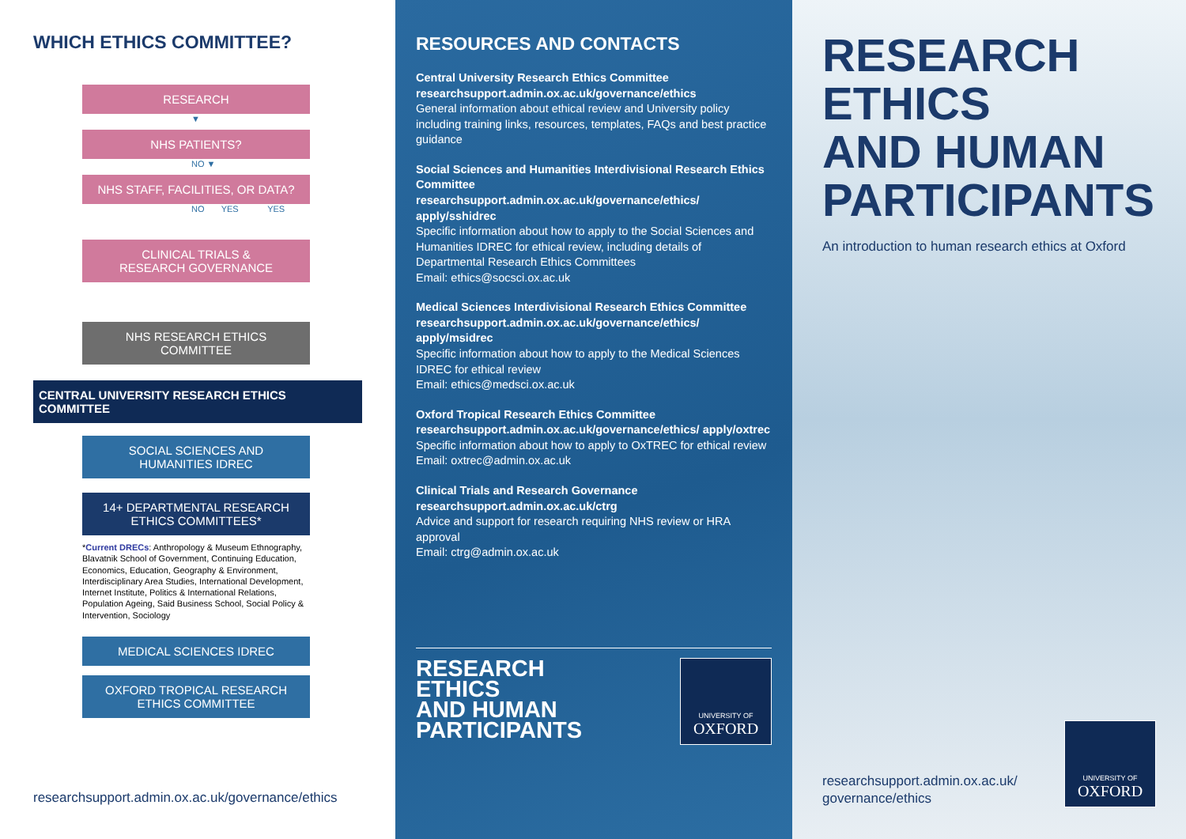WHICH ETHICS COMMITTEE?
RESEARCH
▼
NHS PATIENTS?
NO ▼
NHS STAFF, FACILITIES, OR DATA?
NO YES YES
CLINICAL TRIALS &
RESEARCH GOVERNANCE
NHS RESEARCH ETHICS
COMMITTEE
CENTRAL UNIVERSITY RESEARCH ETHICS COMMITTEE
SOCIAL SCIENCES AND
HUMANITIES IDREC
14+ DEPARTMENTAL RESEARCH
ETHICS COMMITTEES*
*Current DRECs: Anthropology & Museum Ethnography, Blavatnik School of Government, Continuing Education, Economics, Education, Geography & Environment, Interdisciplinary Area Studies, International Development, Internet Institute, Politics & International Relations, Population Ageing, Said Business School, Social Policy & Intervention, Sociology
MEDICAL SCIENCES IDREC
OXFORD TROPICAL RESEARCH
ETHICS COMMITTEE
researchsupport.admin.ox.ac.uk/governance/ethics
RESOURCES AND CONTACTS
Central University Research Ethics Committee
researchsupport.admin.ox.ac.uk/governance/ethics
General information about ethical review and University policy including training links, resources, templates, FAQs and best practice guidance
Social Sciences and Humanities Interdivisional Research Ethics Committee
researchsupport.admin.ox.ac.uk/governance/ethics/ apply/sshidrec
Specific information about how to apply to the Social Sciences and Humanities IDREC for ethical review, including details of Departmental Research Ethics Committees
Email: ethics@socsci.ox.ac.uk
Medical Sciences Interdivisional Research Ethics Committee
researchsupport.admin.ox.ac.uk/governance/ethics/ apply/msidrec
Specific information about how to apply to the Medical Sciences IDREC for ethical review
Email: ethics@medsci.ox.ac.uk
Oxford Tropical Research Ethics Committee
researchsupport.admin.ox.ac.uk/governance/ethics/ apply/oxtrec
Specific information about how to apply to OxTREC for ethical review
Email: oxtrec@admin.ox.ac.uk
Clinical Trials and Research Governance
researchsupport.admin.ox.ac.uk/ctrg
Advice and support for research requiring NHS review or HRA approval
Email: ctrg@admin.ox.ac.uk
RESEARCH
ETHICS
AND HUMAN
PARTICIPANTS
UNIVERSITY OF
OXFORD
RESEARCH
ETHICS
AND HUMAN
PARTICIPANTS
An introduction to human research ethics at Oxford
researchsupport.admin.ox.ac.uk/
governance/ethics
UNIVERSITY OF
OXFORD